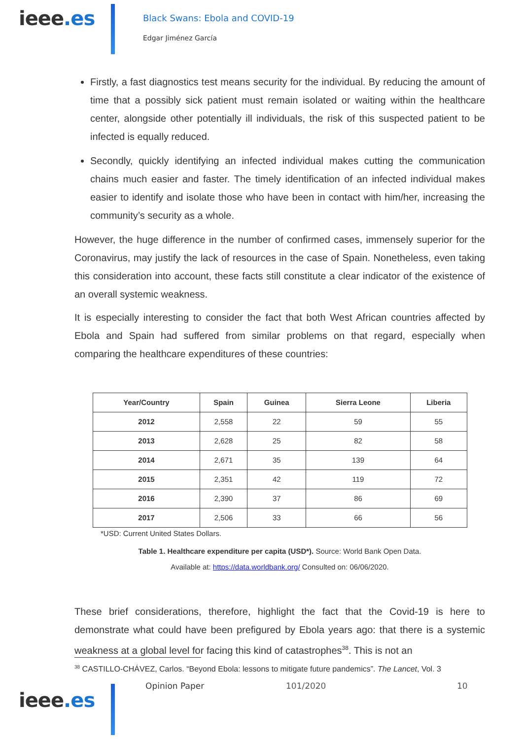ieee.es
Black Swans: Ebola and COVID-19
Edgar Jiménez García
Firstly, a fast diagnostics test means security for the individual. By reducing the amount of time that a possibly sick patient must remain isolated or waiting within the healthcare center, alongside other potentially ill individuals, the risk of this suspected patient to be infected is equally reduced.
Secondly, quickly identifying an infected individual makes cutting the communication chains much easier and faster. The timely identification of an infected individual makes easier to identify and isolate those who have been in contact with him/her, increasing the community’s security as a whole.
However, the huge difference in the number of confirmed cases, immensely superior for the Coronavirus, may justify the lack of resources in the case of Spain. Nonetheless, even taking this consideration into account, these facts still constitute a clear indicator of the existence of an overall systemic weakness.
It is especially interesting to consider the fact that both West African countries affected by Ebola and Spain had suffered from similar problems on that regard, especially when comparing the healthcare expenditures of these countries:
| Year/Country | Spain | Guinea | Sierra Leone | Liberia |
| --- | --- | --- | --- | --- |
| 2012 | 2,558 | 22 | 59 | 55 |
| 2013 | 2,628 | 25 | 82 | 58 |
| 2014 | 2,671 | 35 | 139 | 64 |
| 2015 | 2,351 | 42 | 119 | 72 |
| 2016 | 2,390 | 37 | 86 | 69 |
| 2017 | 2,506 | 33 | 66 | 56 |
*USD: Current United States Dollars.
Table 1. Healthcare expenditure per capita (USD*). Source: World Bank Open Data.
Available at: https://data.worldbank.org/ Consulted on: 06/06/2020.
These brief considerations, therefore, highlight the fact that the Covid-19 is here to demonstrate what could have been prefigured by Ebola years ago: that there is a systemic weakness at a global level for facing this kind of catastrophes<sup>38</sup>. This is not an
<sup>38</sup> CASTILLO-CHÁVEZ, Carlos. “Beyond Ebola: lessons to mitigate future pandemics”. The Lancet, Vol. 3
ieee.es
Opinion Paper 101/2020 10